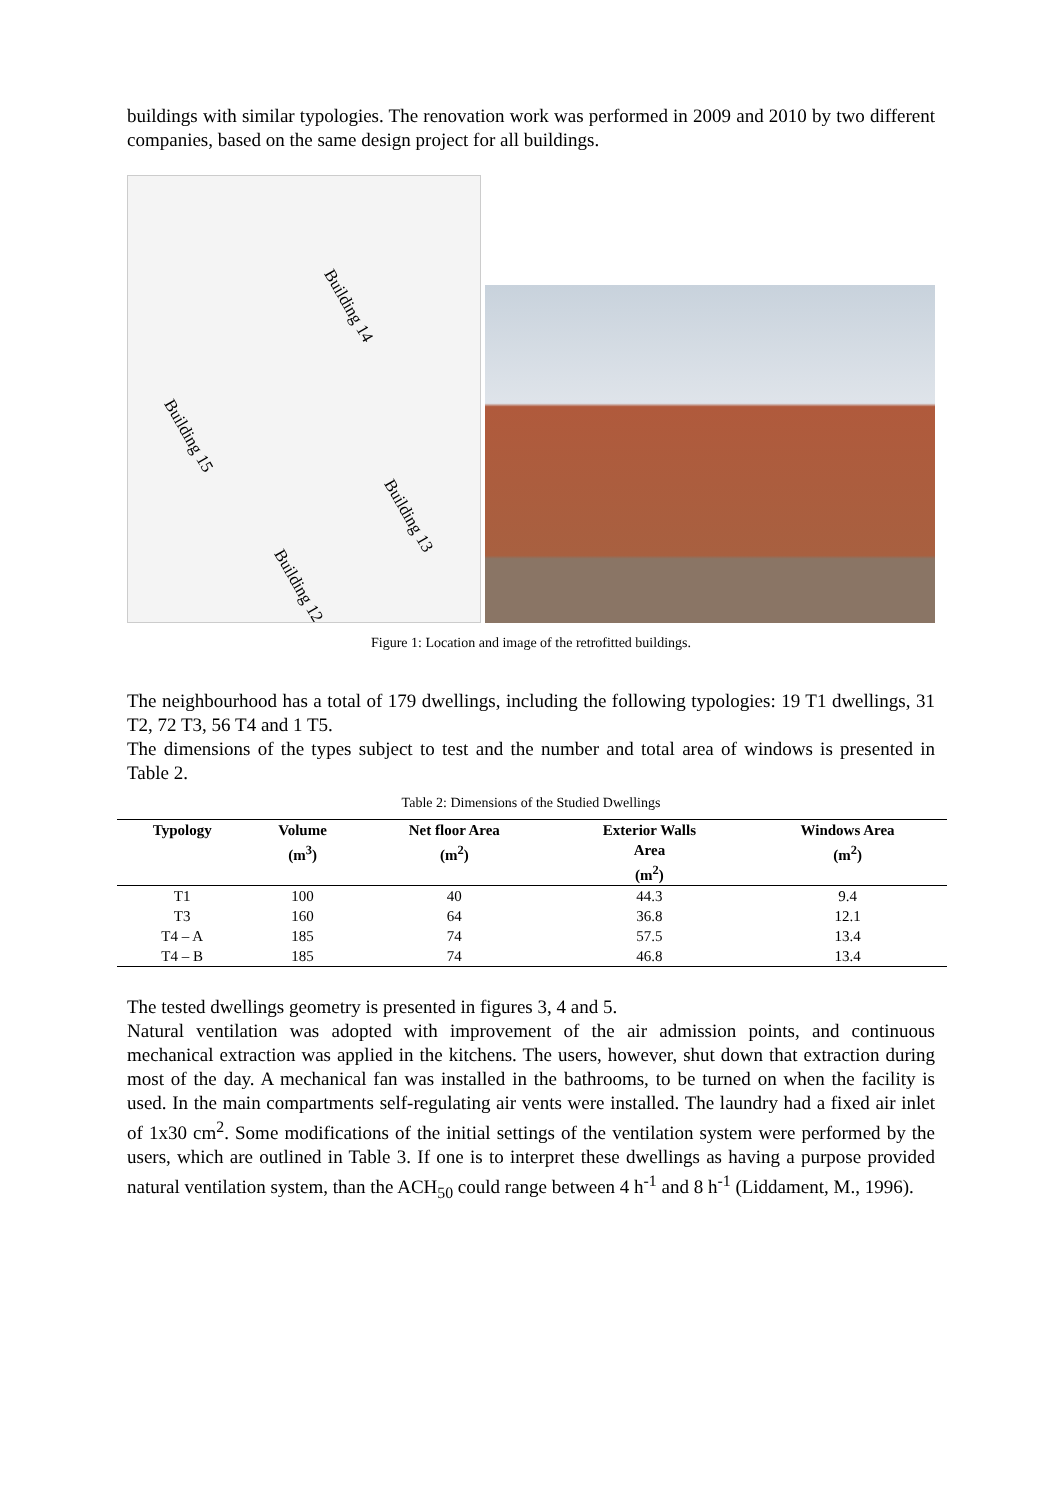buildings with similar typologies. The renovation work was performed in 2009 and 2010 by two different companies, based on the same design project for all buildings.
Building 14
Building 15
Building 13
Building 12
Figure 1: Location and image of the retrofitted buildings.
The neighbourhood has a total of 179 dwellings, including the following typologies: 19 T1 dwellings, 31 T2, 72 T3, 56 T4 and 1 T5.
The dimensions of the types subject to test and the number and total area of windows is presented in Table 2.
Table 2: Dimensions of the Studied Dwellings
| Typology | Volume (m<sup>3</sup>) | Net floor Area (m<sup>2</sup>) | Exterior Walls Area (m<sup>2</sup>) | Windows Area (m<sup>2</sup>) |
| --- | --- | --- | --- | --- |
| T1 | 100 | 40 | 44.3 | 9.4 |
| T3 | 160 | 64 | 36.8 | 12.1 |
| T4 – A | 185 | 74 | 57.5 | 13.4 |
| T4 – B | 185 | 74 | 46.8 | 13.4 |
The tested dwellings geometry is presented in figures 3, 4 and 5.
Natural ventilation was adopted with improvement of the air admission points, and continuous mechanical extraction was applied in the kitchens. The users, however, shut down that extraction during most of the day. A mechanical fan was installed in the bathrooms, to be turned on when the facility is used. In the main compartments self-regulating air vents were installed. The laundry had a fixed air inlet of 1x30 cm<sup>2</sup>. Some modifications of the initial settings of the ventilation system were performed by the users, which are outlined in Table 3. If one is to interpret these dwellings as having a purpose provided natural ventilation system, than the ACH<sub>50</sub> could range between 4 h<sup>-1</sup> and 8 h<sup>-1</sup> (Liddament, M., 1996).